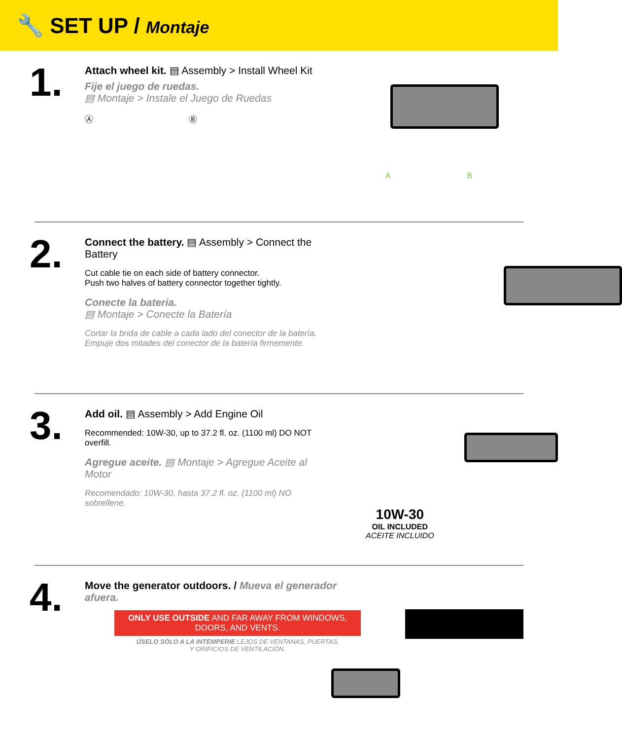🔧 SET UP / Montaje
1.
Attach wheel kit. ▤ Assembly > Install Wheel Kit
Fije el juego de ruedas.
▤ Montaje > Instale el Juego de Ruedas
Ⓐ Ⓑ
A B
2.
Connect the battery. ▤ Assembly > Connect the Battery
Cut cable tie on each side of battery connector.
Push two halves of battery connector together tightly.
Conecte la bateria.
▤ Montaje > Conecte la Batería
Cortar la brida de cable a cada lado del conector de la batería.
Empuje dos mitades del conector de la batería firmemente.
3.
Add oil. ▤ Assembly > Add Engine Oil
Recommended: 10W-30, up to 37.2 fl. oz. (1100 ml) DO NOT overfill.
Agregue aceite. ▤ Montaje > Agregue Aceite al Motor
Recomendado: 10W-30, hasta 37.2 fl. oz. (1100 ml) NO sobrellene.
10W-30
OIL INCLUDED
ACEITE INCLUIDO
4.
Move the generator outdoors. / Mueva el generador afuera.
ONLY USE OUTSIDE AND FAR AWAY FROM WINDOWS,
DOORS, AND VENTS.
ÚSELO SÓLO A LA INTEMPERIE LEJOS DE VENTANAS, PUERTAS,
Y ORIFICIOS DE VENTILACIÓN.